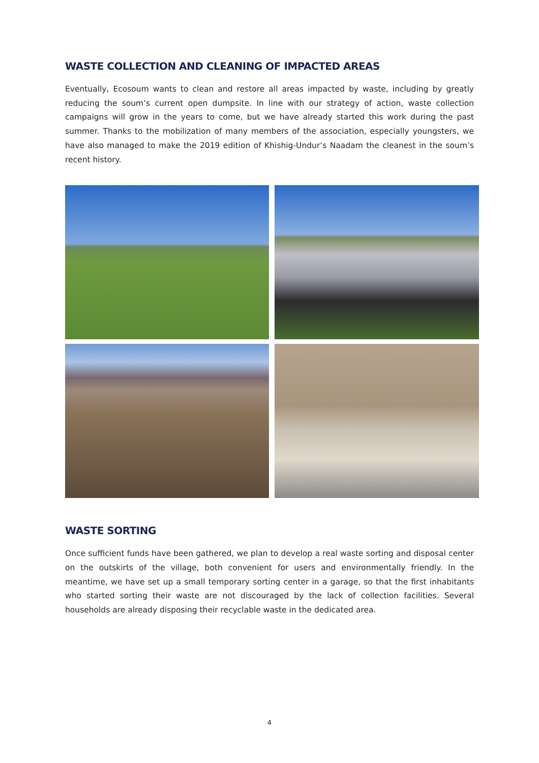WASTE COLLECTION AND CLEANING OF IMPACTED AREAS
Eventually, Ecosoum wants to clean and restore all areas impacted by waste, including by greatly reducing the soum’s current open dumpsite. In line with our strategy of action, waste collection campaigns will grow in the years to come, but we have already started this work during the past summer. Thanks to the mobilization of many members of the association, especially youngsters, we have also managed to make the 2019 edition of Khishig-Undur’s Naadam the cleanest in the soum’s recent history.
WASTE SORTING
Once sufficient funds have been gathered, we plan to develop a real waste sorting and disposal center on the outskirts of the village, both convenient for users and environmentally friendly. In the meantime, we have set up a small temporary sorting center in a garage, so that the first inhabitants who started sorting their waste are not discouraged by the lack of collection facilities. Several households are already disposing their recyclable waste in the dedicated area.
4